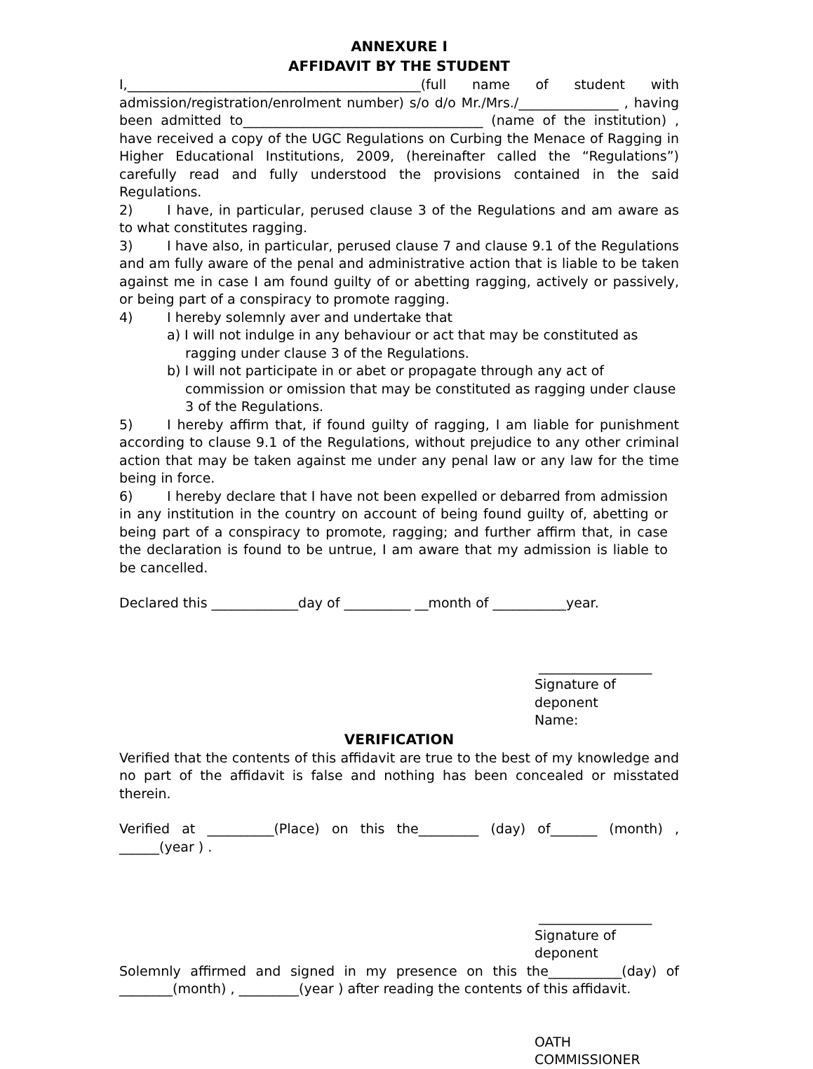ANNEXURE I
AFFIDAVIT BY THE STUDENT
I,____________________________________________(full name of student with admission/registration/enrolment number) s/o d/o Mr./Mrs./_______________ , having been admitted to____________________________________ (name of the institution) , have received a copy of the UGC Regulations on Curbing the Menace of Ragging in Higher Educational Institutions, 2009, (hereinafter called the “Regulations”) carefully read and fully understood the provisions contained in the said Regulations.
2) I have, in particular, perused clause 3 of the Regulations and am aware as to what constitutes ragging.
3) I have also, in particular, perused clause 7 and clause 9.1 of the Regulations and am fully aware of the penal and administrative action that is liable to be taken against me in case I am found guilty of or abetting ragging, actively or passively, or being part of a conspiracy to promote ragging.
4) I hereby solemnly aver and undertake that
a) I will not indulge in any behaviour or act that may be constituted as ragging under clause 3 of the Regulations.
b) I will not participate in or abet or propagate through any act of commission or omission that may be constituted as ragging under clause 3 of the Regulations.
5) I hereby affirm that, if found guilty of ragging, I am liable for punishment according to clause 9.1 of the Regulations, without prejudice to any other criminal action that may be taken against me under any penal law or any law for the time being in force.
6) I hereby declare that I have not been expelled or debarred from admission in any institution in the country on account of being found guilty of, abetting or being part of a conspiracy to promote, ragging; and further affirm that, in case the declaration is found to be untrue, I am aware that my admission is liable to be cancelled.
Declared this _____________day of __________ __month of ___________year.
_________________
Signature of deponent
Name:
VERIFICATION
Verified that the contents of this affidavit are true to the best of my knowledge and no part of the affidavit is false and nothing has been concealed or misstated therein.
Verified at __________(Place) on this the_________ (day) of_______ (month) , ______(year ) .
_________________
Signature of deponent
Solemnly affirmed and signed in my presence on this the___________(day) of ________(month) , _________(year ) after reading the contents of this affidavit.
OATH COMMISSIONER